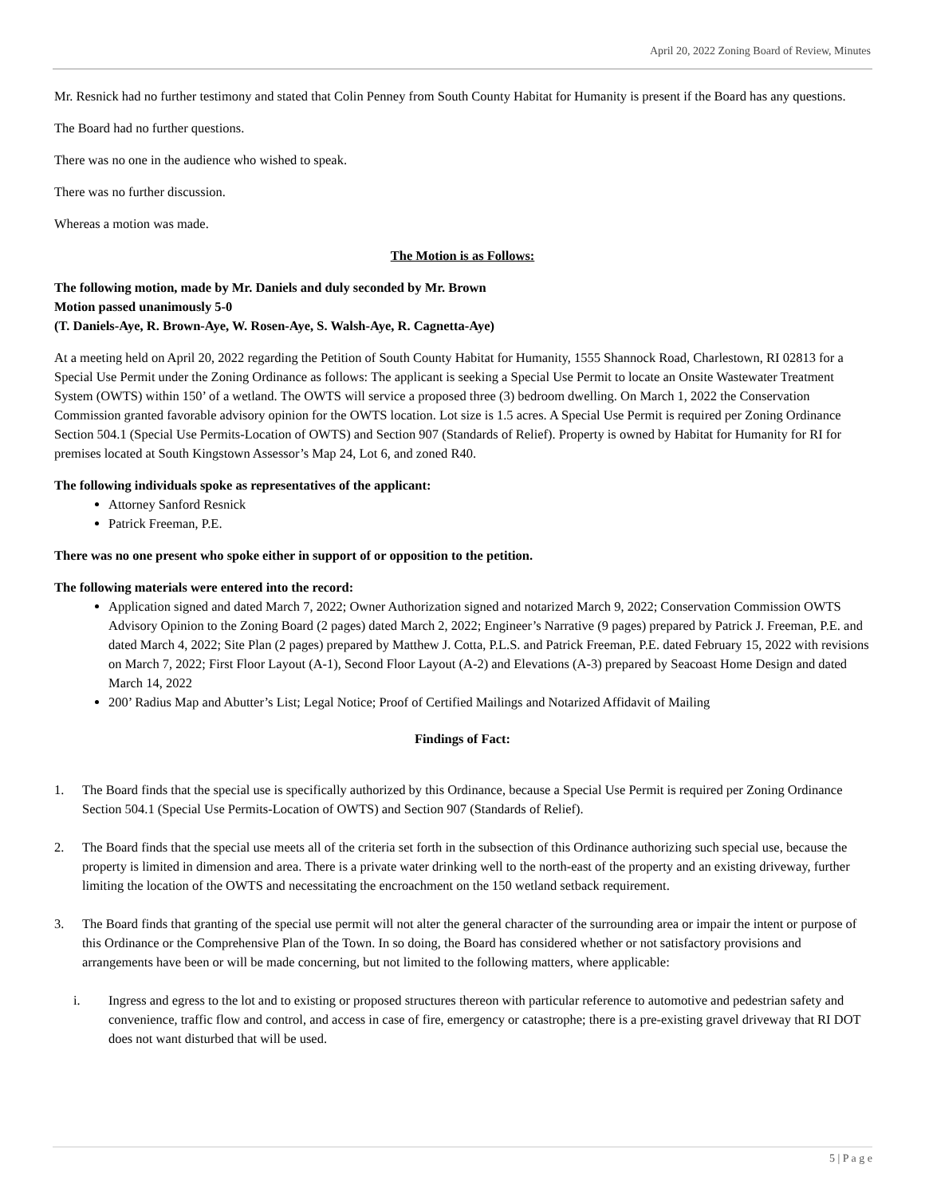April 20, 2022 Zoning Board of Review, Minutes
Mr. Resnick had no further testimony and stated that Colin Penney from South County Habitat for Humanity is present if the Board has any questions.
The Board had no further questions.
There was no one in the audience who wished to speak.
There was no further discussion.
Whereas a motion was made.
The Motion is as Follows:
The following motion, made by Mr. Daniels and duly seconded by Mr. Brown
Motion passed unanimously 5-0
(T. Daniels-Aye, R. Brown-Aye, W. Rosen-Aye, S. Walsh-Aye, R. Cagnetta-Aye)
At a meeting held on April 20, 2022 regarding the Petition of South County Habitat for Humanity, 1555 Shannock Road, Charlestown, RI 02813 for a Special Use Permit under the Zoning Ordinance as follows: The applicant is seeking a Special Use Permit to locate an Onsite Wastewater Treatment System (OWTS) within 150’ of a wetland. The OWTS will service a proposed three (3) bedroom dwelling. On March 1, 2022 the Conservation Commission granted favorable advisory opinion for the OWTS location. Lot size is 1.5 acres. A Special Use Permit is required per Zoning Ordinance Section 504.1 (Special Use Permits-Location of OWTS) and Section 907 (Standards of Relief). Property is owned by Habitat for Humanity for RI for premises located at South Kingstown Assessor’s Map 24, Lot 6, and zoned R40.
The following individuals spoke as representatives of the applicant:
Attorney Sanford Resnick
Patrick Freeman, P.E.
There was no one present who spoke either in support of or opposition to the petition.
The following materials were entered into the record:
Application signed and dated March 7, 2022; Owner Authorization signed and notarized March 9, 2022; Conservation Commission OWTS Advisory Opinion to the Zoning Board (2 pages) dated March 2, 2022; Engineer’s Narrative (9 pages) prepared by Patrick J. Freeman, P.E. and dated March 4, 2022; Site Plan (2 pages) prepared by Matthew J. Cotta, P.L.S. and Patrick Freeman, P.E. dated February 15, 2022 with revisions on March 7, 2022; First Floor Layout (A-1), Second Floor Layout (A-2) and Elevations (A-3) prepared by Seacoast Home Design and dated March 14, 2022
200’ Radius Map and Abutter’s List; Legal Notice; Proof of Certified Mailings and Notarized Affidavit of Mailing
Findings of Fact:
1. The Board finds that the special use is specifically authorized by this Ordinance, because a Special Use Permit is required per Zoning Ordinance Section 504.1 (Special Use Permits-Location of OWTS) and Section 907 (Standards of Relief).
2. The Board finds that the special use meets all of the criteria set forth in the subsection of this Ordinance authorizing such special use, because the property is limited in dimension and area. There is a private water drinking well to the north-east of the property and an existing driveway, further limiting the location of the OWTS and necessitating the encroachment on the 150 wetland setback requirement.
3. The Board finds that granting of the special use permit will not alter the general character of the surrounding area or impair the intent or purpose of this Ordinance or the Comprehensive Plan of the Town. In so doing, the Board has considered whether or not satisfactory provisions and arrangements have been or will be made concerning, but not limited to the following matters, where applicable:
i. Ingress and egress to the lot and to existing or proposed structures thereon with particular reference to automotive and pedestrian safety and convenience, traffic flow and control, and access in case of fire, emergency or catastrophe; there is a pre-existing gravel driveway that RI DOT does not want disturbed that will be used.
5 | P a g e